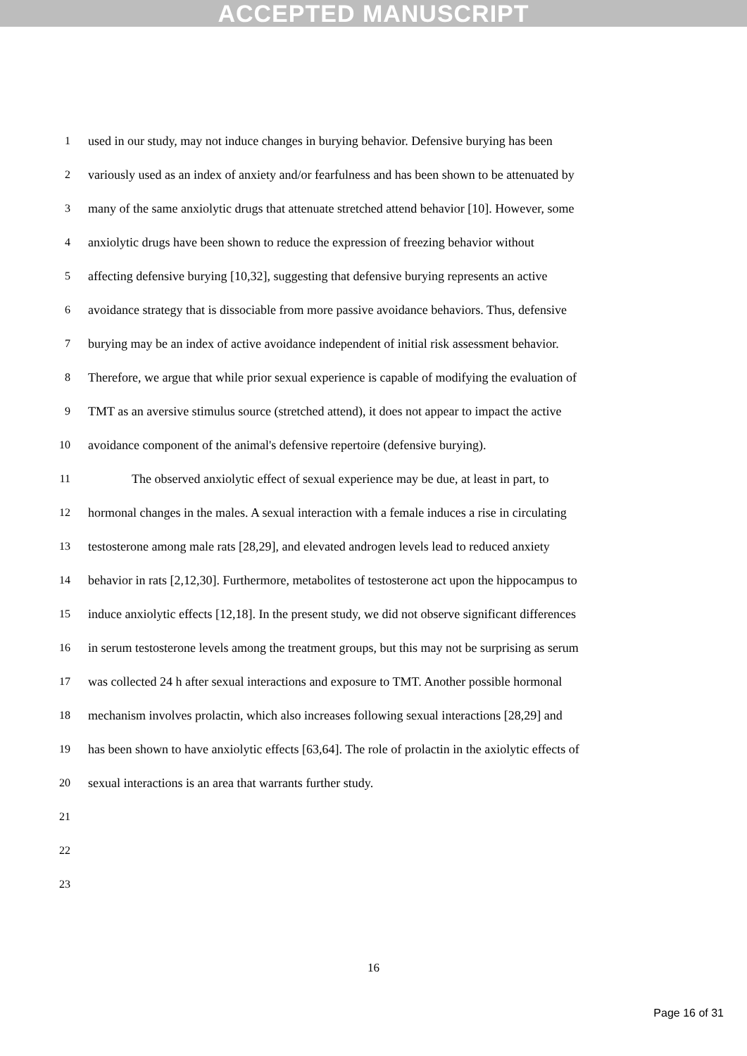ACCEPTED MANUSCRIPT
1 used in our study, may not induce changes in burying behavior. Defensive burying has been
2 variously used as an index of anxiety and/or fearfulness and has been shown to be attenuated by
3 many of the same anxiolytic drugs that attenuate stretched attend behavior [10]. However, some
4 anxiolytic drugs have been shown to reduce the expression of freezing behavior without
5 affecting defensive burying [10,32], suggesting that defensive burying represents an active
6 avoidance strategy that is dissociable from more passive avoidance behaviors. Thus, defensive
7 burying may be an index of active avoidance independent of initial risk assessment behavior.
8 Therefore, we argue that while prior sexual experience is capable of modifying the evaluation of
9 TMT as an aversive stimulus source (stretched attend), it does not appear to impact the active
10 avoidance component of the animal's defensive repertoire (defensive burying).
11 The observed anxiolytic effect of sexual experience may be due, at least in part, to
12 hormonal changes in the males. A sexual interaction with a female induces a rise in circulating
13 testosterone among male rats [28,29], and elevated androgen levels lead to reduced anxiety
14 behavior in rats [2,12,30]. Furthermore, metabolites of testosterone act upon the hippocampus to
15 induce anxiolytic effects [12,18]. In the present study, we did not observe significant differences
16 in serum testosterone levels among the treatment groups, but this may not be surprising as serum
17 was collected 24 h after sexual interactions and exposure to TMT. Another possible hormonal
18 mechanism involves prolactin, which also increases following sexual interactions [28,29] and
19 has been shown to have anxiolytic effects [63,64]. The role of prolactin in the axiolytic effects of
20 sexual interactions is an area that warrants further study.
21
22
23
16
Page 16 of 31